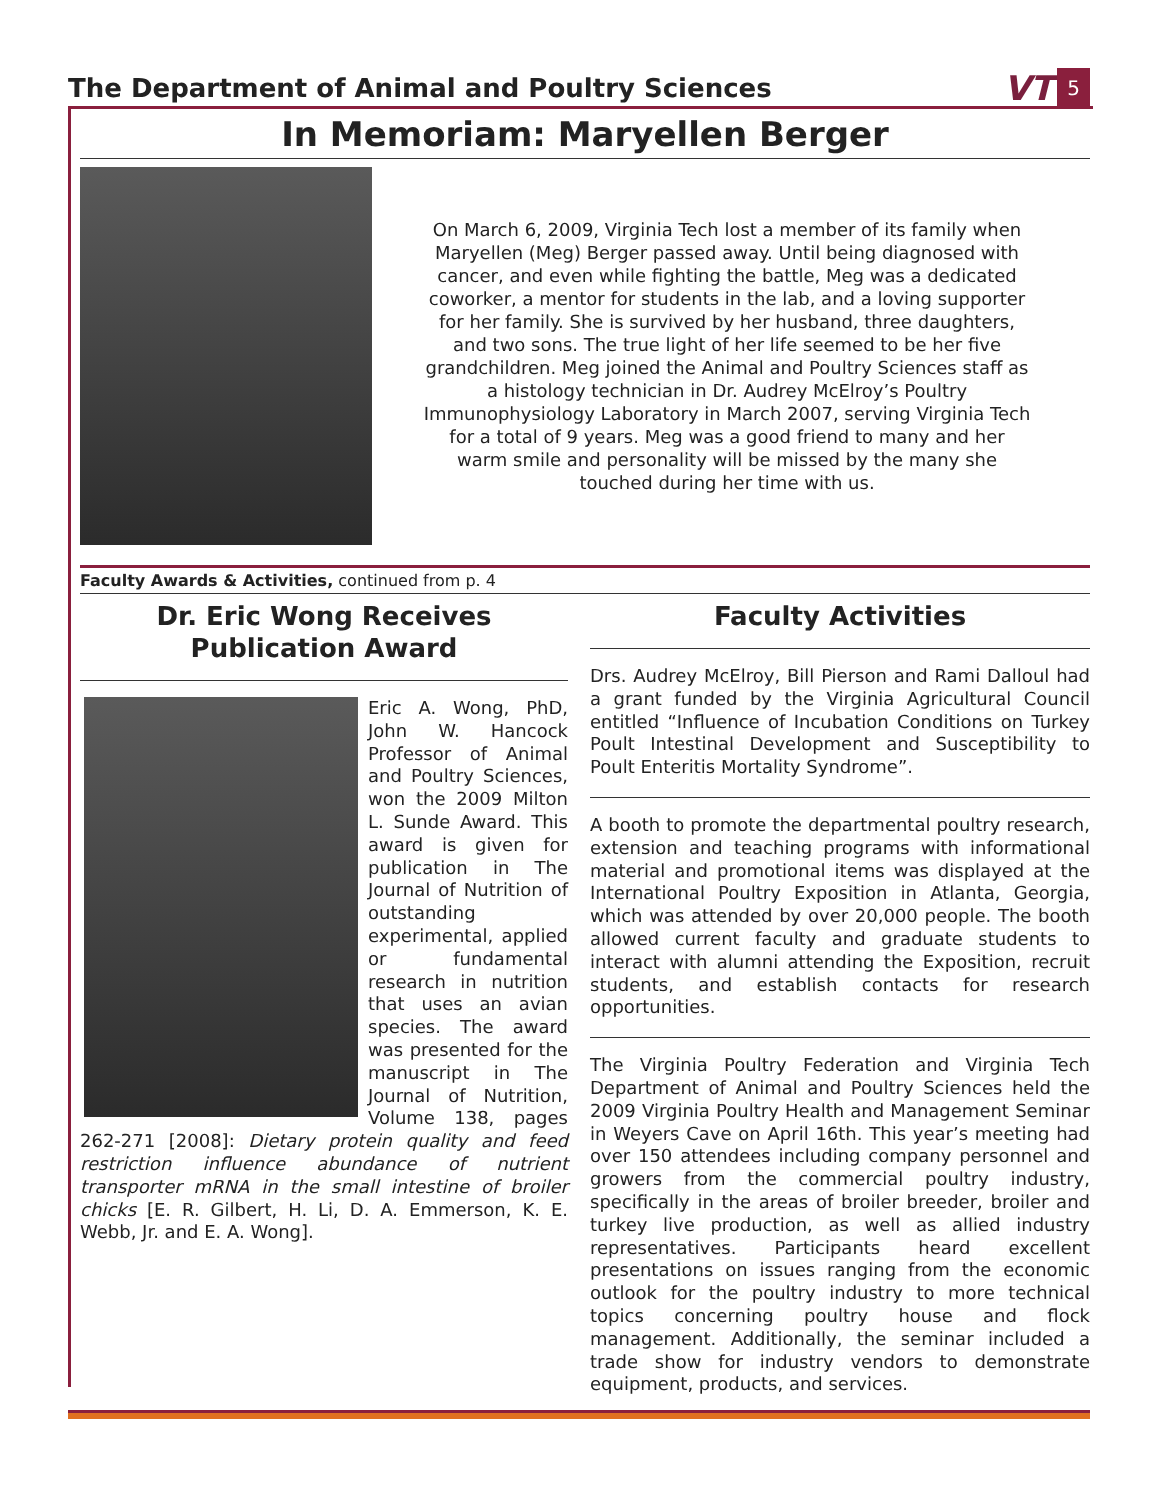The Department of Animal and Poultry Sciences
VT 5
In Memoriam: Maryellen Berger
On March 6, 2009, Virginia Tech lost a member of its family when Maryellen (Meg) Berger passed away. Until being diagnosed with cancer, and even while fighting the battle, Meg was a dedicated coworker, a mentor for students in the lab, and a loving supporter for her family. She is survived by her husband, three daughters, and two sons. The true light of her life seemed to be her five grandchildren. Meg joined the Animal and Poultry Sciences staff as a histology technician in Dr. Audrey McElroy’s Poultry Immunophysiology Laboratory in March 2007, serving Virginia Tech for a total of 9 years. Meg was a good friend to many and her warm smile and personality will be missed by the many she touched during her time with us.
Faculty Awards & Activities, continued from p. 4
Dr. Eric Wong Receives Publication Award
Eric A. Wong, PhD, John W. Hancock Professor of Animal and Poultry Sciences, won the 2009 Milton L. Sunde Award. This award is given for publication in The Journal of Nutrition of outstanding experimental, applied or fundamental research in nutrition that uses an avian species. The award was presented for the manuscript in The Journal of Nutrition, Volume 138, pages 262-271 [2008]: Dietary protein quality and feed restriction influence abundance of nutrient transporter mRNA in the small intestine of broiler chicks [E. R. Gilbert, H. Li, D. A. Emmerson, K. E. Webb, Jr. and E. A. Wong].
Faculty Activities
Drs. Audrey McElroy, Bill Pierson and Rami Dalloul had a grant funded by the Virginia Agricultural Council entitled “Influence of Incubation Conditions on Turkey Poult Intestinal Development and Susceptibility to Poult Enteritis Mortality Syndrome”.
A booth to promote the departmental poultry research, extension and teaching programs with informational material and promotional items was displayed at the International Poultry Exposition in Atlanta, Georgia, which was attended by over 20,000 people. The booth allowed current faculty and graduate students to interact with alumni attending the Exposition, recruit students, and establish contacts for research opportunities.
The Virginia Poultry Federation and Virginia Tech Department of Animal and Poultry Sciences held the 2009 Virginia Poultry Health and Management Seminar in Weyers Cave on April 16th. This year’s meeting had over 150 attendees including company personnel and growers from the commercial poultry industry, specifically in the areas of broiler breeder, broiler and turkey live production, as well as allied industry representatives. Participants heard excellent presentations on issues ranging from the economic outlook for the poultry industry to more technical topics concerning poultry house and flock management. Additionally, the seminar included a trade show for industry vendors to demonstrate equipment, products, and services.